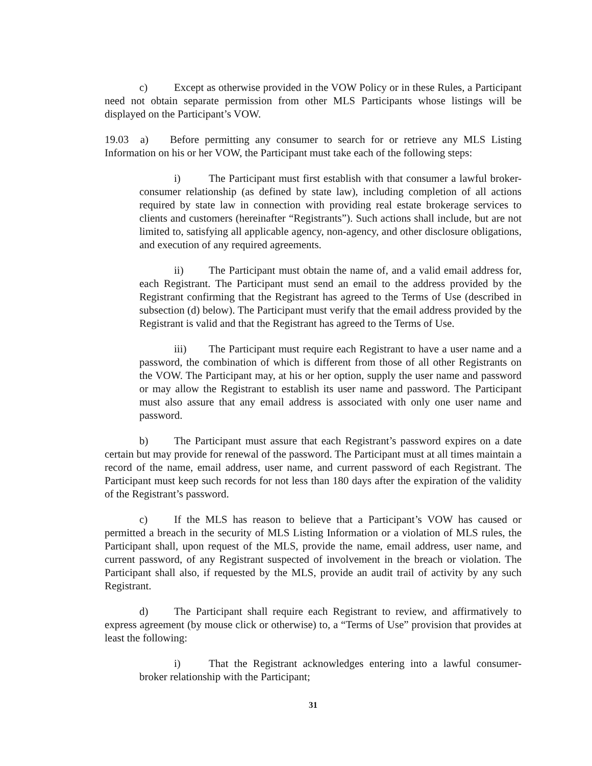c) Except as otherwise provided in the VOW Policy or in these Rules, a Participant need not obtain separate permission from other MLS Participants whose listings will be displayed on the Participant’s VOW.
19.03 a) Before permitting any consumer to search for or retrieve any MLS Listing Information on his or her VOW, the Participant must take each of the following steps:
i) The Participant must first establish with that consumer a lawful broker-consumer relationship (as defined by state law), including completion of all actions required by state law in connection with providing real estate brokerage services to clients and customers (hereinafter “Registrants”). Such actions shall include, but are not limited to, satisfying all applicable agency, non-agency, and other disclosure obligations, and execution of any required agreements.
ii) The Participant must obtain the name of, and a valid email address for, each Registrant. The Participant must send an email to the address provided by the Registrant confirming that the Registrant has agreed to the Terms of Use (described in subsection (d) below). The Participant must verify that the email address provided by the Registrant is valid and that the Registrant has agreed to the Terms of Use.
iii) The Participant must require each Registrant to have a user name and a password, the combination of which is different from those of all other Registrants on the VOW. The Participant may, at his or her option, supply the user name and password or may allow the Registrant to establish its user name and password. The Participant must also assure that any email address is associated with only one user name and password.
b) The Participant must assure that each Registrant’s password expires on a date certain but may provide for renewal of the password. The Participant must at all times maintain a record of the name, email address, user name, and current password of each Registrant. The Participant must keep such records for not less than 180 days after the expiration of the validity of the Registrant’s password.
c) If the MLS has reason to believe that a Participant’s VOW has caused or permitted a breach in the security of MLS Listing Information or a violation of MLS rules, the Participant shall, upon request of the MLS, provide the name, email address, user name, and current password, of any Registrant suspected of involvement in the breach or violation. The Participant shall also, if requested by the MLS, provide an audit trail of activity by any such Registrant.
d) The Participant shall require each Registrant to review, and affirmatively to express agreement (by mouse click or otherwise) to, a “Terms of Use” provision that provides at least the following:
i) That the Registrant acknowledges entering into a lawful consumer-broker relationship with the Participant;
31